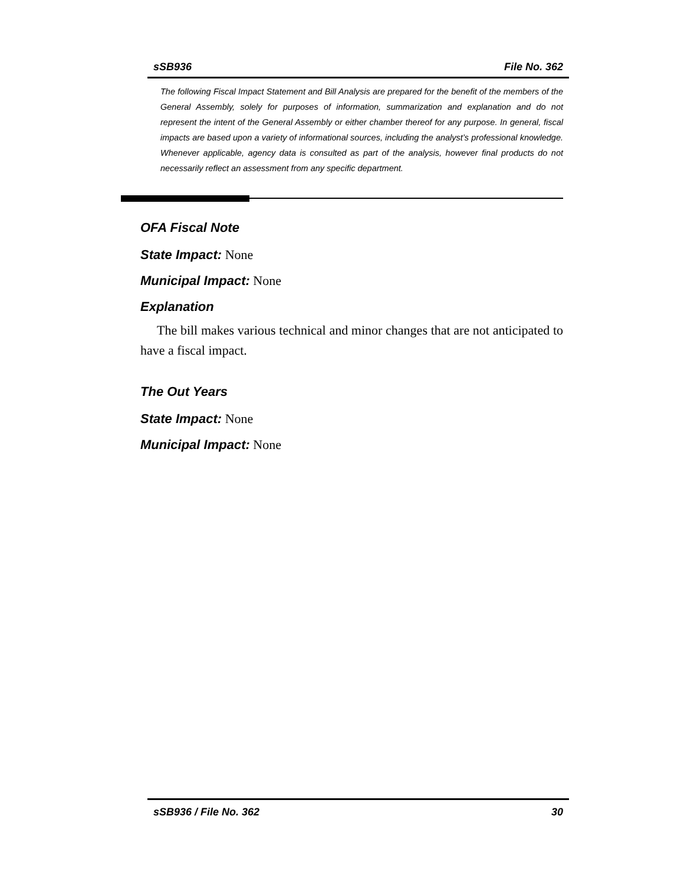sSB936 File No. 362
The following Fiscal Impact Statement and Bill Analysis are prepared for the benefit of the members of the General Assembly, solely for purposes of information, summarization and explanation and do not represent the intent of the General Assembly or either chamber thereof for any purpose. In general, fiscal impacts are based upon a variety of informational sources, including the analyst’s professional knowledge. Whenever applicable, agency data is consulted as part of the analysis, however final products do not necessarily reflect an assessment from any specific department.
OFA Fiscal Note
State Impact: None
Municipal Impact: None
Explanation
The bill makes various technical and minor changes that are not anticipated to have a fiscal impact.
The Out Years
State Impact: None
Municipal Impact: None
sSB936 / File No. 362 30